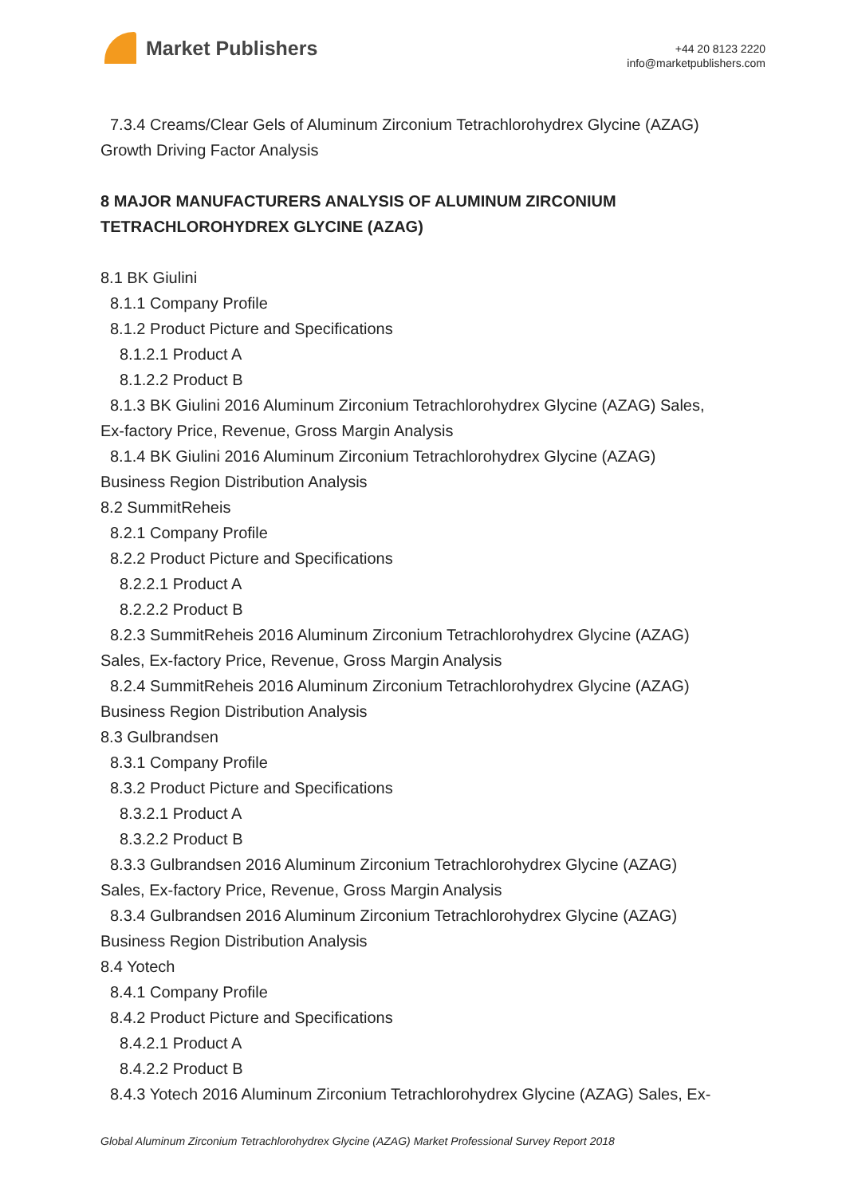Market Publishers
+44 20 8123 2220
info@marketpublishers.com
7.3.4 Creams/Clear Gels of Aluminum Zirconium Tetrachlorohydrex Glycine (AZAG)
Growth Driving Factor Analysis
8 MAJOR MANUFACTURERS ANALYSIS OF ALUMINUM ZIRCONIUM TETRACHLOROHYDREX GLYCINE (AZAG)
8.1 BK Giulini
8.1.1 Company Profile
8.1.2 Product Picture and Specifications
8.1.2.1 Product A
8.1.2.2 Product B
8.1.3 BK Giulini 2016 Aluminum Zirconium Tetrachlorohydrex Glycine (AZAG) Sales,
Ex-factory Price, Revenue, Gross Margin Analysis
8.1.4 BK Giulini 2016 Aluminum Zirconium Tetrachlorohydrex Glycine (AZAG)
Business Region Distribution Analysis
8.2 SummitReheis
8.2.1 Company Profile
8.2.2 Product Picture and Specifications
8.2.2.1 Product A
8.2.2.2 Product B
8.2.3 SummitReheis 2016 Aluminum Zirconium Tetrachlorohydrex Glycine (AZAG)
Sales, Ex-factory Price, Revenue, Gross Margin Analysis
8.2.4 SummitReheis 2016 Aluminum Zirconium Tetrachlorohydrex Glycine (AZAG)
Business Region Distribution Analysis
8.3 Gulbrandsen
8.3.1 Company Profile
8.3.2 Product Picture and Specifications
8.3.2.1 Product A
8.3.2.2 Product B
8.3.3 Gulbrandsen 2016 Aluminum Zirconium Tetrachlorohydrex Glycine (AZAG)
Sales, Ex-factory Price, Revenue, Gross Margin Analysis
8.3.4 Gulbrandsen 2016 Aluminum Zirconium Tetrachlorohydrex Glycine (AZAG)
Business Region Distribution Analysis
8.4 Yotech
8.4.1 Company Profile
8.4.2 Product Picture and Specifications
8.4.2.1 Product A
8.4.2.2 Product B
8.4.3 Yotech 2016 Aluminum Zirconium Tetrachlorohydrex Glycine (AZAG) Sales, Ex-
Global Aluminum Zirconium Tetrachlorohydrex Glycine (AZAG) Market Professional Survey Report 2018